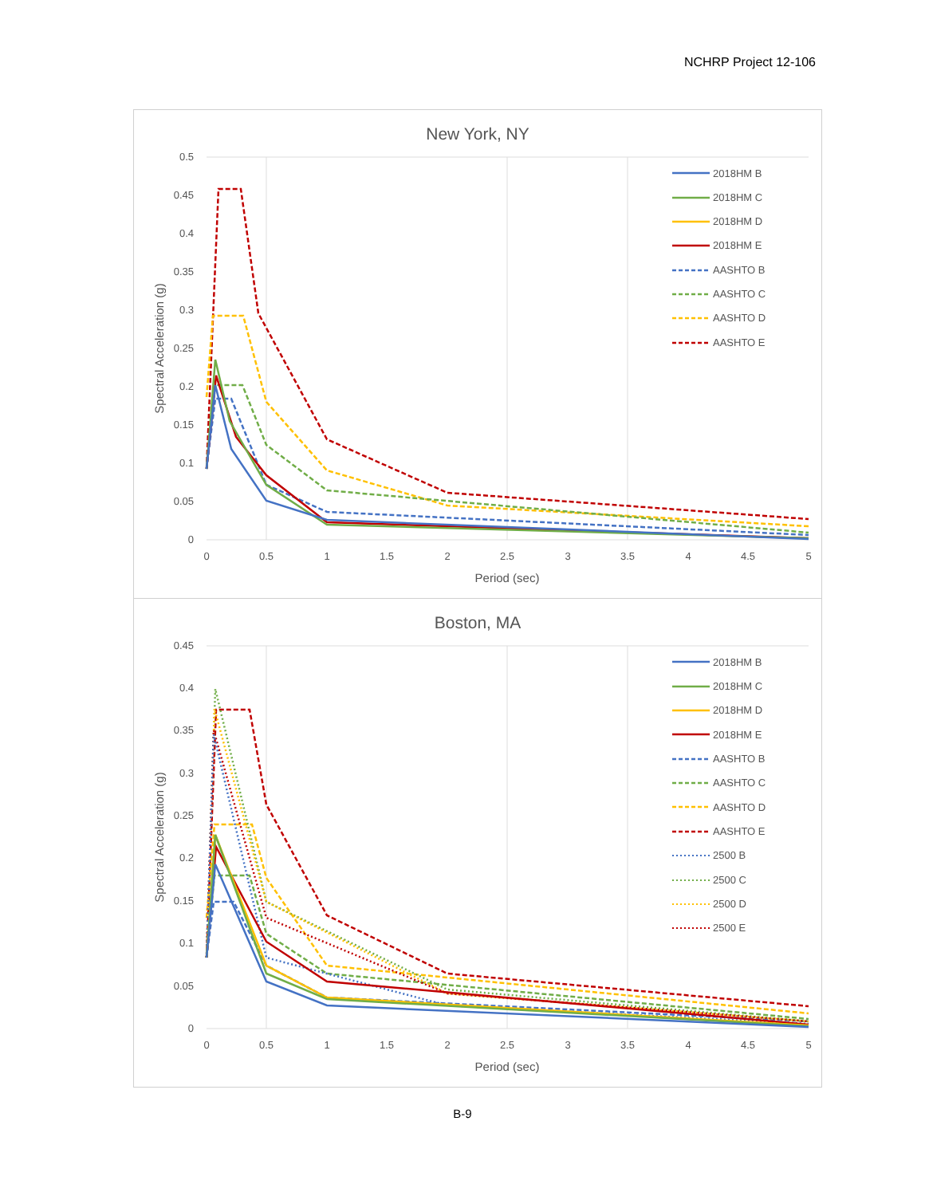NCHRP Project 12-106
New York, NY
0.5
0.45
0.4
0.35
0.3
0.25
0.2
0.15
0.1
0.05
0
0
0.5
1
1.5
2
2.5
3
3.5
4
4.5
5
Period (sec)
Spectral Acceleration (g)
2018HM B
2018HM C
2018HM D
2018HM E
AASHTO B
AASHTO C
AASHTO D
AASHTO E
Boston, MA
0.45
0.4
0.35
0.3
0.25
0.2
0.15
0.1
0.05
0
0
0.5
1
1.5
2
2.5
3
3.5
4
4.5
5
Period (sec)
Spectral Acceleration (g)
2018HM B
2018HM C
2018HM D
2018HM E
AASHTO B
AASHTO C
AASHTO D
AASHTO E
2500 B
2500 C
2500 D
2500 E
B-9